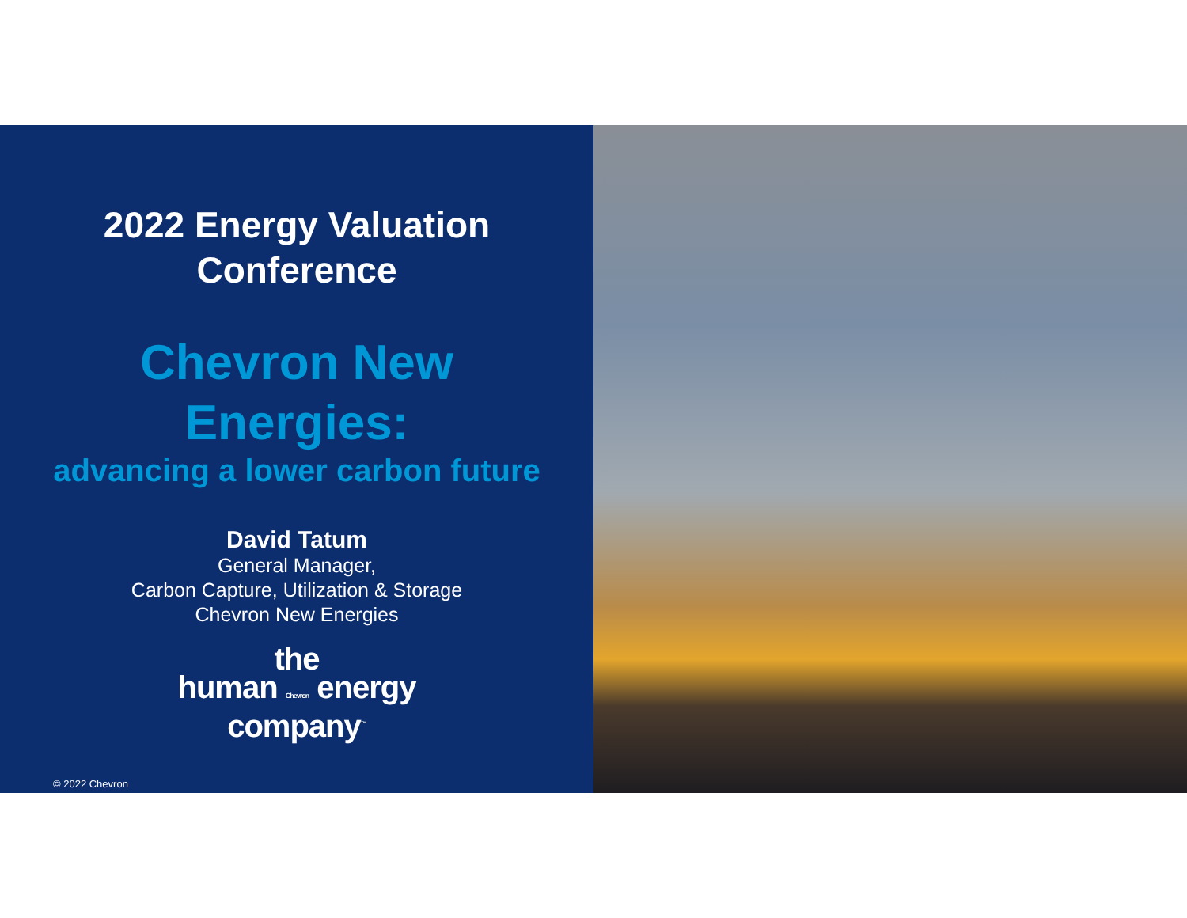2022 Energy Valuation
Conference
Chevron New
Energies:
advancing a lower carbon future
David Tatum
General Manager,
Carbon Capture, Utilization & Storage
Chevron New Energies
the
human Chevron energy
company<sup>™</sup>
© 2022 Chevron